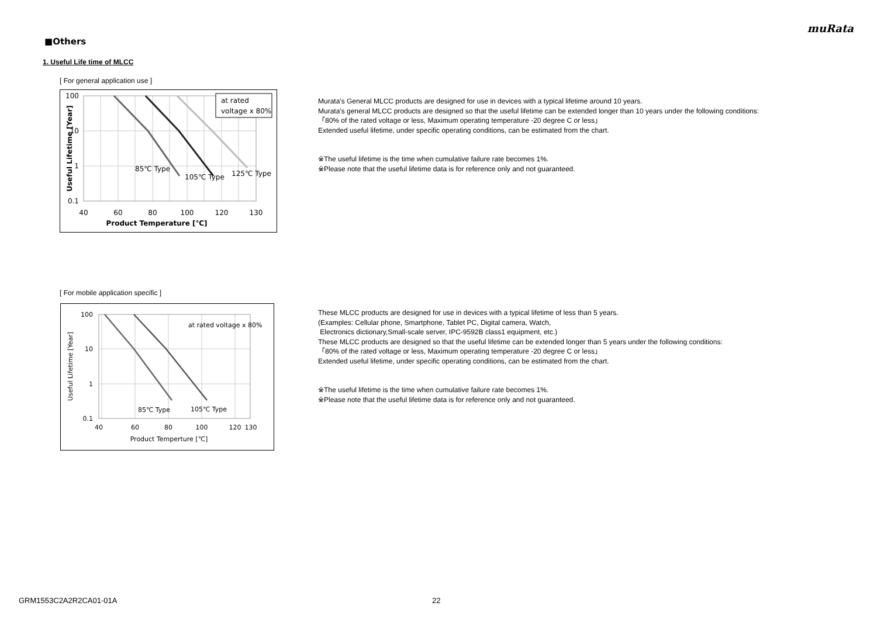muRata
■Others
1. Useful Life time of MLCC
[ For general application use ]
at rated
voltage x 80%
85℃ Type
105℃ Type
125℃ Type
100
10
1
0.1
40
60
80
100
120
130
Product Temperature [℃]
Useful Lifetime [Year]
Murata's General MLCC products are designed for use in devices with a typical lifetime around 10 years.
Murata's general MLCC products are designed so that the useful lifetime can be extended longer than 10 years under the following conditions:
「80% of the rated voltage or less, Maximum operating temperature -20 degree C or less」
Extended useful lifetime, under specific operating conditions, can be estimated from the chart.
※The useful lifetime is the time when cumulative failure rate becomes 1%.
※Please note that the useful lifetime data is for reference only and not guaranteed.
[ For mobile application specific ]
at rated voltage x 80%
85℃ Type
105℃ Type
100
10
1
0.1
40
60
80
100
120
130
Product Temperture [℃]
Useful Lifetime [Year]
These MLCC products are designed for use in devices with a typical lifetime of less than 5 years.
(Examples: Cellular phone, Smartphone, Tablet PC, Digital camera, Watch,
Electronics dictionary,Small-scale server, IPC-9592B class1 equipment, etc.)
These MLCC products are designed so that the useful lifetime can be extended longer than 5 years under the following conditions:
「80% of the rated voltage or less, Maximum operating temperature -20 degree C or less」
Extended useful lifetime, under specific operating conditions, can be estimated from the chart.
※The useful lifetime is the time when cumulative failure rate becomes 1%.
※Please note that the useful lifetime data is for reference only and not guaranteed.
GRM1553C2A2R2CA01-01A 22